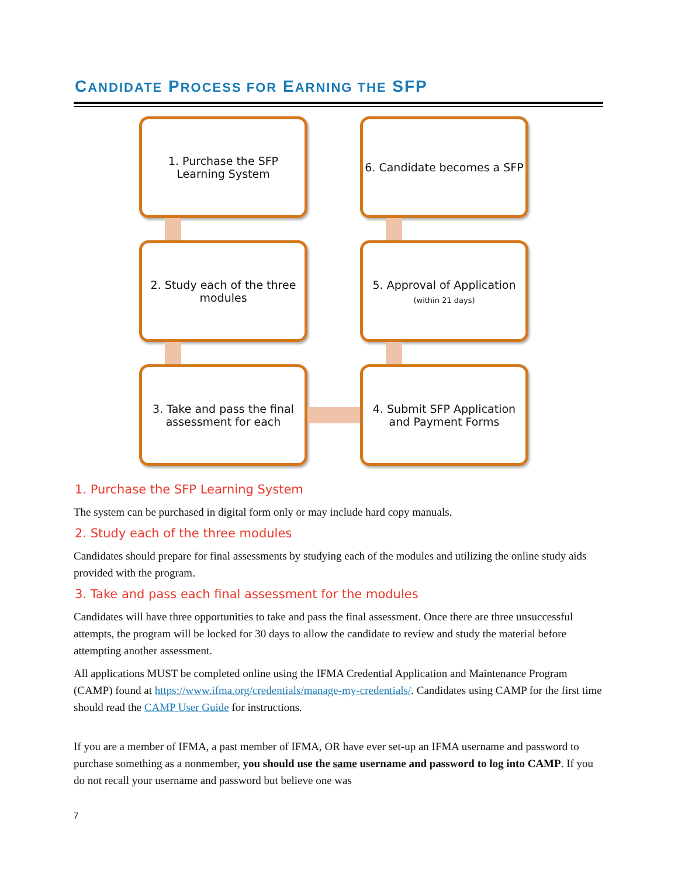CANDIDATE PROCESS FOR EARNING THE SFP
1. Purchase the SFP
Learning System
6. Candidate becomes a SFP
2. Study each of the three
modules
5. Approval of Application
(within 21 days)
3. Take and pass the final
assessment for each
4. Submit SFP Application
and Payment Forms
1. Purchase the SFP Learning System
The system can be purchased in digital form only or may include hard copy manuals.
2. Study each of the three modules
Candidates should prepare for final assessments by studying each of the modules and utilizing the online study aids provided with the program.
3. Take and pass each final assessment for the modules
Candidates will have three opportunities to take and pass the final assessment. Once there are three unsuccessful attempts, the program will be locked for 30 days to allow the candidate to review and study the material before attempting another assessment.
All applications MUST be completed online using the IFMA Credential Application and Maintenance Program (CAMP) found at https://www.ifma.org/credentials/manage-my-credentials/. Candidates using CAMP for the first time should read the CAMP User Guide for instructions.
If you are a member of IFMA, a past member of IFMA, OR have ever set-up an IFMA username and password to purchase something as a nonmember, you should use the same username and password to log into CAMP. If you do not recall your username and password but believe one was
7